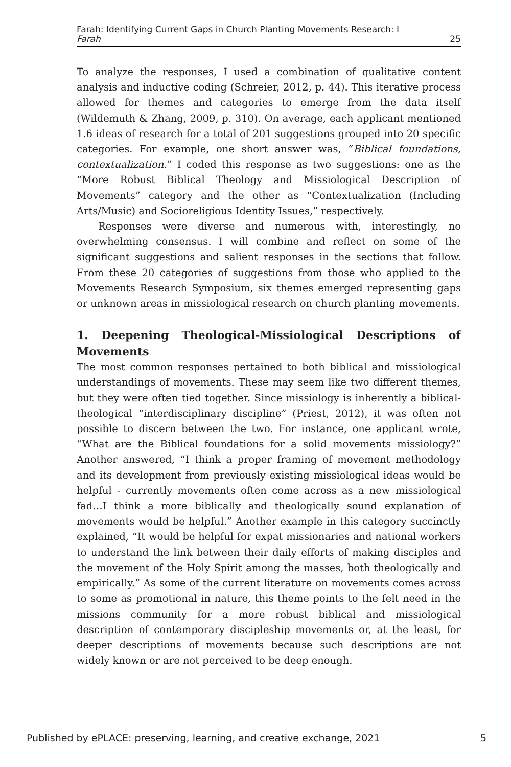Farah: Identifying Current Gaps in Church Planting Movements Research: I
Farah 25
To analyze the responses, I used a combination of qualitative content analysis and inductive coding (Schreier, 2012, p. 44). This iterative process allowed for themes and categories to emerge from the data itself (Wildemuth & Zhang, 2009, p. 310). On average, each applicant mentioned 1.6 ideas of research for a total of 201 suggestions grouped into 20 specific categories. For example, one short answer was, “Biblical foundations, contextualization.” I coded this response as two suggestions: one as the “More Robust Biblical Theology and Missiological Description of Movements” category and the other as “Contextualization (Including Arts/Music) and Socioreligious Identity Issues,” respectively.
Responses were diverse and numerous with, interestingly, no overwhelming consensus. I will combine and reflect on some of the significant suggestions and salient responses in the sections that follow. From these 20 categories of suggestions from those who applied to the Movements Research Symposium, six themes emerged representing gaps or unknown areas in missiological research on church planting movements.
1. Deepening Theological-Missiological Descriptions of Movements
The most common responses pertained to both biblical and missiological understandings of movements. These may seem like two different themes, but they were often tied together. Since missiology is inherently a biblical-theological “interdisciplinary discipline” (Priest, 2012), it was often not possible to discern between the two. For instance, one applicant wrote, “What are the Biblical foundations for a solid movements missiology?” Another answered, “I think a proper framing of movement methodology and its development from previously existing missiological ideas would be helpful - currently movements often come across as a new missiological fad…I think a more biblically and theologically sound explanation of movements would be helpful.” Another example in this category succinctly explained, “It would be helpful for expat missionaries and national workers to understand the link between their daily efforts of making disciples and the movement of the Holy Spirit among the masses, both theologically and empirically.” As some of the current literature on movements comes across to some as promotional in nature, this theme points to the felt need in the missions community for a more robust biblical and missiological description of contemporary discipleship movements or, at the least, for deeper descriptions of movements because such descriptions are not widely known or are not perceived to be deep enough.
Published by ePLACE: preserving, learning, and creative exchange, 2021 5